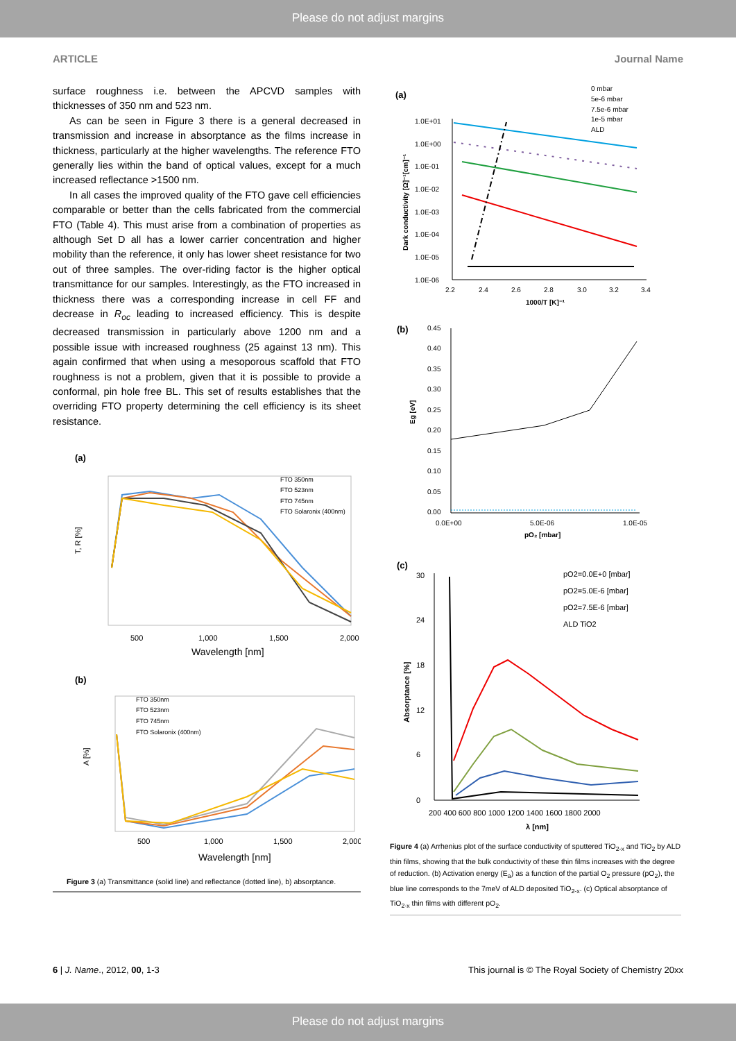Please do not adjust margins
ARTICLE Journal Name
surface roughness i.e. between the APCVD samples with thicknesses of 350 nm and 523 nm.
As can be seen in Figure 3 there is a general decreased in transmission and increase in absorptance as the films increase in thickness, particularly at the higher wavelengths. The reference FTO generally lies within the band of optical values, except for a much increased reflectance >1500 nm.
In all cases the improved quality of the FTO gave cell efficiencies comparable or better than the cells fabricated from the commercial FTO (Table 4). This must arise from a combination of properties as although Set D all has a lower carrier concentration and higher mobility than the reference, it only has lower sheet resistance for two out of three samples. The over-riding factor is the higher optical transmittance for our samples. Interestingly, as the FTO increased in thickness there was a corresponding increase in cell FF and decrease in R<sub>oc</sub> leading to increased efficiency. This is despite decreased transmission in particularly above 1200 nm and a possible issue with increased roughness (25 against 13 nm). This again confirmed that when using a mesoporous scaffold that FTO roughness is not a problem, given that it is possible to provide a conformal, pin hole free BL. This set of results establishes that the overriding FTO property determining the cell efficiency is its sheet resistance.
(a)
T, R [%]
FTO 350nm
FTO 523nm
FTO 745nm
FTO Solaronix (400nm)
500
1,000
1,500
2,000
Wavelength [nm]
(b)
A [%]
FTO 350nm
FTO 523nm
FTO 745nm
FTO Solaronix (400nm)
500
1,000
1,500
2,000
Wavelength [nm]
Figure 3 (a) Transmittance (solid line) and reflectance (dotted line), b) absorptance.
(a)
0 mbar
5e-6 mbar
7.5e-6 mbar
1e-5 mbar
ALD
1.0E+01
1.0E+00
1.0E-01
1.0E-02
1.0E-03
1.0E-04
1.0E-05
1.0E-06
Dark conductivity [Ω]⁻¹[cm]⁻¹
2.2
2.4
2.6
2.8
3.0
3.2
3.4
1000/T [K]⁻¹
(b)
0.45
0.40
0.35
0.30
0.25
0.20
0.15
0.10
0.05
0.00
Eg [eV]
0.0E+00
5.0E-06
1.0E-05
pO₂ [mbar]
(c)
pO2=0.0E+0 [mbar]
pO2=5.0E-6 [mbar]
pO2=7.5E-6 [mbar]
ALD TiO2
30
24
18
12
6
0
Absorptance [%]
200 400 600 800 1000 1200 1400 1600 1800 2000
λ [nm]
Figure 4 (a) Arrhenius plot of the surface conductivity of sputtered TiO<sub>2-x</sub> and TiO<sub>2</sub> by ALD thin films, showing that the bulk conductivity of these thin films increases with the degree of reduction. (b) Activation energy (E<sub>a</sub>) as a function of the partial O<sub>2</sub> pressure (pO<sub>2</sub>), the blue line corresponds to the 7meV of ALD deposited TiO<sub>2-x</sub>. (c) Optical absorptance of TiO<sub>2-x</sub> thin films with different pO<sub>2</sub>.
6 | J. Name., 2012, 00, 1-3 This journal is © The Royal Society of Chemistry 20xx
Please do not adjust margins